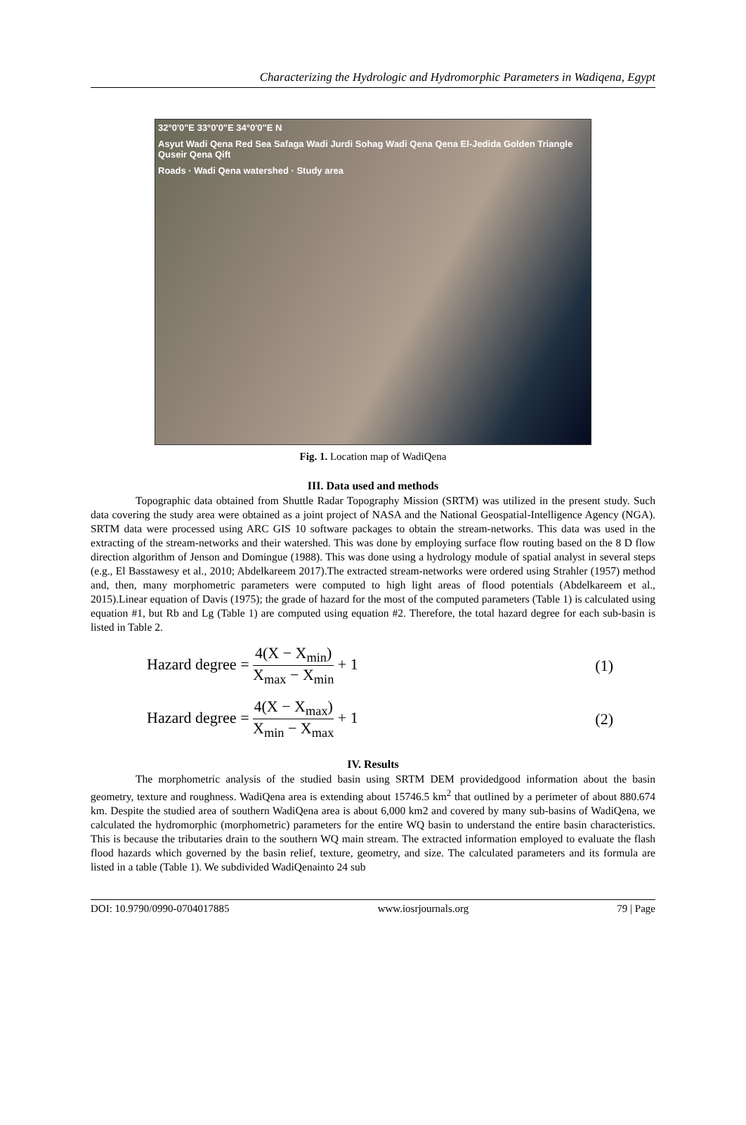Characterizing the Hydrologic and Hydromorphic Parameters in Wadiqena, Egypt
32°0'0"E 33°0'0"E 34°0'0"E N
Asyut Wadi Qena Red Sea Safaga Wadi Jurdi Sohag Wadi Qena Qena El-Jedida Golden Triangle Quseir Qena Qift
Roads · Wadi Qena watershed · Study area
Fig. 1. Location map of WadiQena
III. Data used and methods
Topographic data obtained from Shuttle Radar Topography Mission (SRTM) was utilized in the present study. Such data covering the study area were obtained as a joint project of NASA and the National Geospatial-Intelligence Agency (NGA). SRTM data were processed using ARC GIS 10 software packages to obtain the stream-networks. This data was used in the extracting of the stream-networks and their watershed. This was done by employing surface flow routing based on the 8 D flow direction algorithm of Jenson and Domingue (1988). This was done using a hydrology module of spatial analyst in several steps (e.g., El Basstawesy et al., 2010; Abdelkareem 2017).The extracted stream-networks were ordered using Strahler (1957) method and, then, many morphometric parameters were computed to high light areas of flood potentials (Abdelkareem et al., 2015).Linear equation of Davis (1975); the grade of hazard for the most of the computed parameters (Table 1) is calculated using equation #1, but Rb and Lg (Table 1) are computed using equation #2. Therefore, the total hazard degree for each sub-basin is listed in Table 2.
Hazard degree = 4(X − X<sub>min</sub>) X<sub>max</sub> − X<sub>min</sub> + 1 (1)
Hazard degree = 4(X − X<sub>max</sub>) X<sub>min</sub> − X<sub>max</sub> + 1 (2)
IV. Results
The morphometric analysis of the studied basin using SRTM DEM providedgood information about the basin geometry, texture and roughness. WadiQena area is extending about 15746.5 km<sup>2</sup> that outlined by a perimeter of about 880.674 km. Despite the studied area of southern WadiQena area is about 6,000 km2 and covered by many sub-basins of WadiQena, we calculated the hydromorphic (morphometric) parameters for the entire WQ basin to understand the entire basin characteristics. This is because the tributaries drain to the southern WQ main stream. The extracted information employed to evaluate the flash flood hazards which governed by the basin relief, texture, geometry, and size. The calculated parameters and its formula are listed in a table (Table 1). We subdivided WadiQenainto 24 sub
DOI: 10.9790/0990-0704017885 www.iosrjournals.org 79 | Page